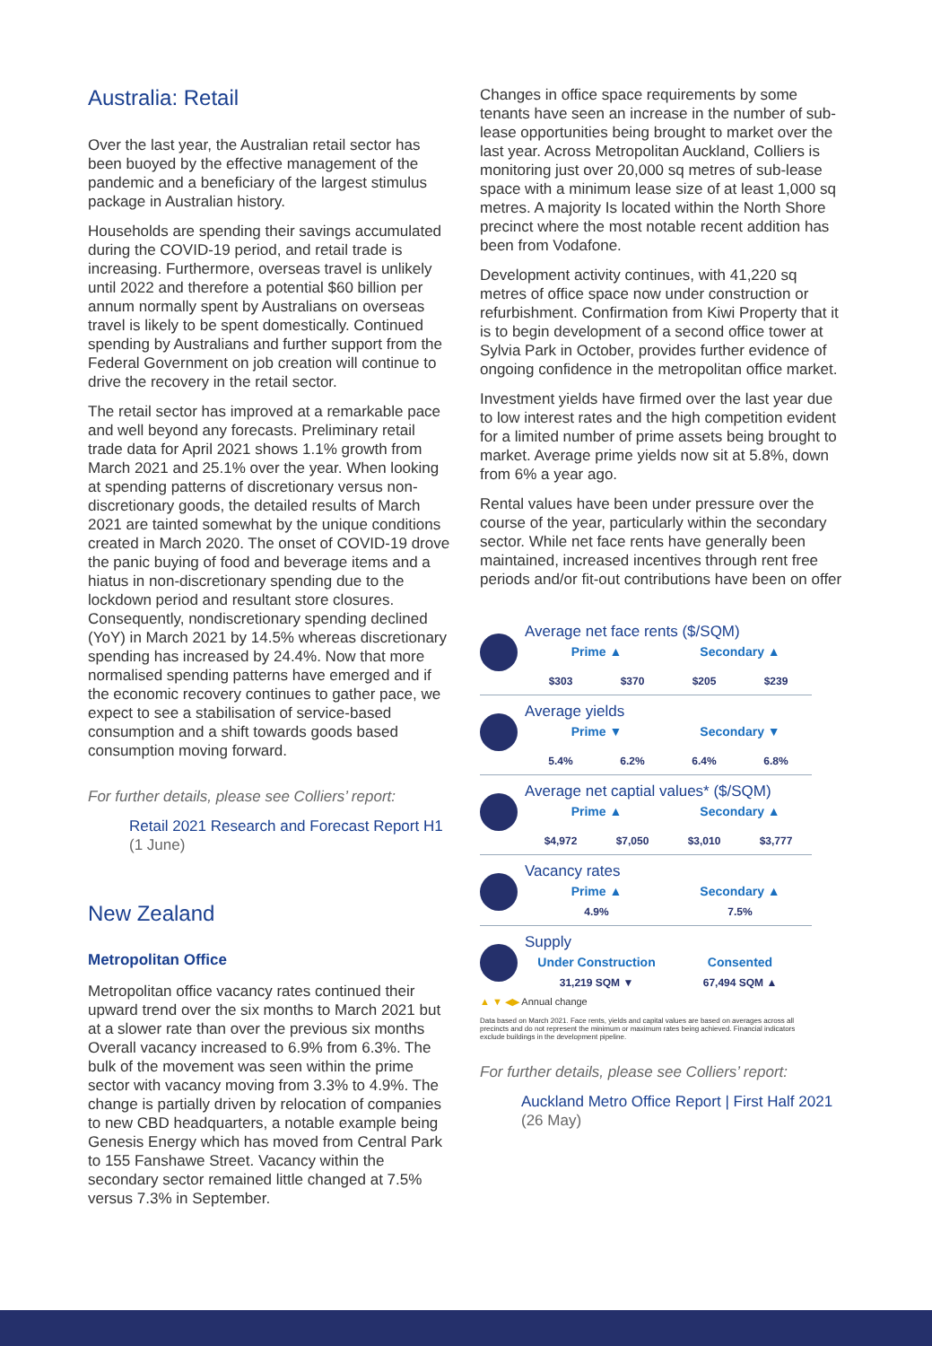Australia: Retail
Over the last year, the Australian retail sector has been buoyed by the effective management of the pandemic and a beneficiary of the largest stimulus package in Australian history.
Households are spending their savings accumulated during the COVID-19 period, and retail trade is increasing. Furthermore, overseas travel is unlikely until 2022 and therefore a potential $60 billion per annum normally spent by Australians on overseas travel is likely to be spent domestically. Continued spending by Australians and further support from the Federal Government on job creation will continue to drive the recovery in the retail sector.
The retail sector has improved at a remarkable pace and well beyond any forecasts. Preliminary retail trade data for April 2021 shows 1.1% growth from March 2021 and 25.1% over the year. When looking at spending patterns of discretionary versus non-discretionary goods, the detailed results of March 2021 are tainted somewhat by the unique conditions created in March 2020. The onset of COVID-19 drove the panic buying of food and beverage items and a hiatus in non-discretionary spending due to the lockdown period and resultant store closures. Consequently, nondiscretionary spending declined (YoY) in March 2021 by 14.5% whereas discretionary spending has increased by 24.4%. Now that more normalised spending patterns have emerged and if the economic recovery continues to gather pace, we expect to see a stabilisation of service-based consumption and a shift towards goods based consumption moving forward.
For further details, please see Colliers’ report:
Retail 2021 Research and Forecast Report H1 (1 June)
New Zealand
Metropolitan Office
Metropolitan office vacancy rates continued their upward trend over the six months to March 2021 but at a slower rate than over the previous six months Overall vacancy increased to 6.9% from 6.3%. The bulk of the movement was seen within the prime sector with vacancy moving from 3.3% to 4.9%. The change is partially driven by relocation of companies to new CBD headquarters, a notable example being Genesis Energy which has moved from Central Park to 155 Fanshawe Street. Vacancy within the secondary sector remained little changed at 7.5% versus 7.3% in September.
Changes in office space requirements by some tenants have seen an increase in the number of sub-lease opportunities being brought to market over the last year. Across Metropolitan Auckland, Colliers is monitoring just over 20,000 sq metres of sub-lease space with a minimum lease size of at least 1,000 sq metres. A majority Is located within the North Shore precinct where the most notable recent addition has been from Vodafone.
Development activity continues, with 41,220 sq metres of office space now under construction or refurbishment. Confirmation from Kiwi Property that it is to begin development of a second office tower at Sylvia Park in October, provides further evidence of ongoing confidence in the metropolitan office market.
Investment yields have firmed over the last year due to low interest rates and the high competition evident for a limited number of prime assets being brought to market. Average prime yields now sit at 5.8%, down from 6% a year ago.
Rental values have been under pressure over the course of the year, particularly within the secondary sector. While net face rents have generally been maintained, increased incentives through rent free periods and/or fit-out contributions have been on offer
Average net face rents ($/SQM)
Prime ▲ Secondary ▲
$303 $370 $205 $239
Average yields
Prime ▼ Secondary ▼
5.4% 6.2% 6.4% 6.8%
Average net captial values* ($/SQM)
Prime ▲ Secondary ▲
$4,972 $7,050 $3,010 $3,777
Vacancy rates
Prime ▲ Secondary ▲
4.9% 7.5%
Supply
Under Construction Consented
31,219 SQM ▼ 67,494 SQM ▲
▲ ▼ ◀▶ Annual change
Data based on March 2021. Face rents, yields and capital values are based on averages across all precincts and do not represent the minimum or maximum rates being achieved. Financial indicators exclude buildings in the development pipeline.
For further details, please see Colliers’ report:
Auckland Metro Office Report | First Half 2021 (26 May)